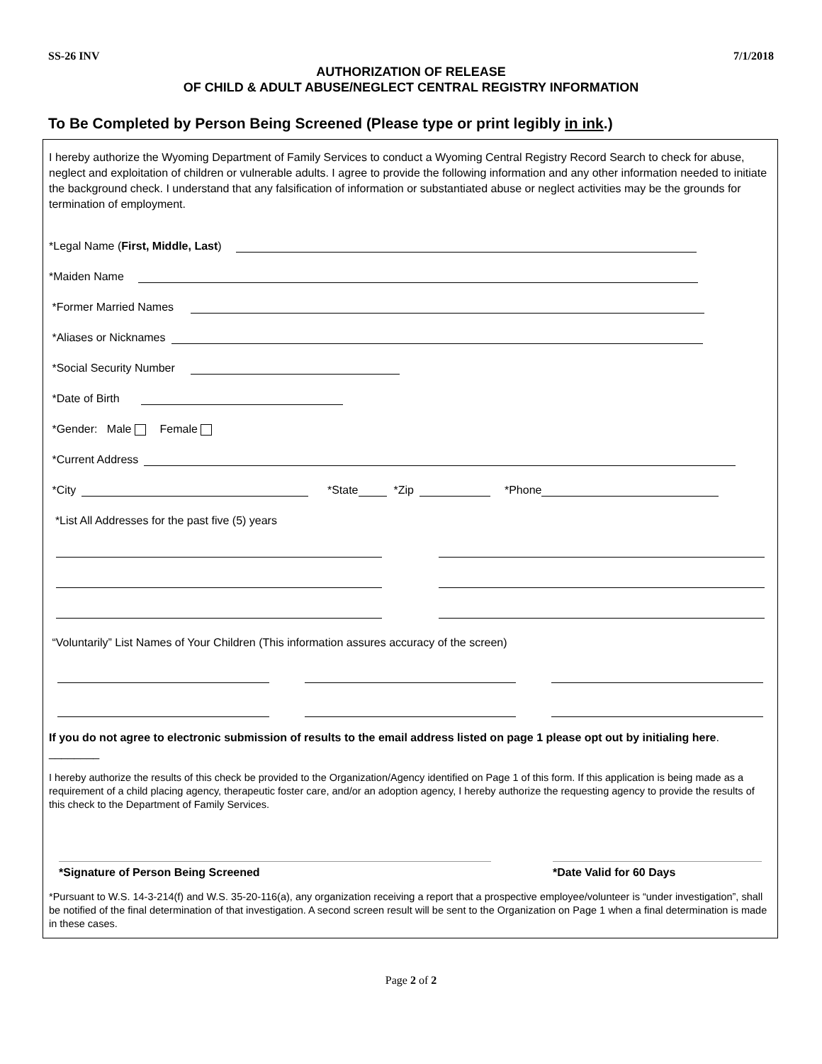SS-26 INV 7/1/2018
AUTHORIZATION OF RELEASE
OF CHILD & ADULT ABUSE/NEGLECT CENTRAL REGISTRY INFORMATION
To Be Completed by Person Being Screened (Please type or print legibly in ink.)
I hereby authorize the Wyoming Department of Family Services to conduct a Wyoming Central Registry Record Search to check for abuse, neglect and exploitation of children or vulnerable adults. I agree to provide the following information and any other information needed to initiate the background check. I understand that any falsification of information or substantiated abuse or neglect activities may be the grounds for termination of employment.
*Legal Name (First, Middle, Last)
*Maiden Name
*Former Married Names
*Aliases or Nicknames
*Social Security Number
*Date of Birth
*Gender: Male Female
*Current Address
*City
*State
*Zip
*Phone
*List All Addresses for the past five (5) years
“Voluntarily” List Names of Your Children (This information assures accuracy of the screen)
If you do not agree to electronic submission of results to the email address listed on page 1 please opt out by initialing here. ________
I hereby authorize the results of this check be provided to the Organization/Agency identified on Page 1 of this form. If this application is being made as a requirement of a child placing agency, therapeutic foster care, and/or an adoption agency, I hereby authorize the requesting agency to provide the results of this check to the Department of Family Services.
*Signature of Person Being Screened *Date Valid for 60 Days
*Pursuant to W.S. 14-3-214(f) and W.S. 35-20-116(a), any organization receiving a report that a prospective employee/volunteer is “under investigation”, shall be notified of the final determination of that investigation. A second screen result will be sent to the Organization on Page 1 when a final determination is made in these cases.
Page 2 of 2